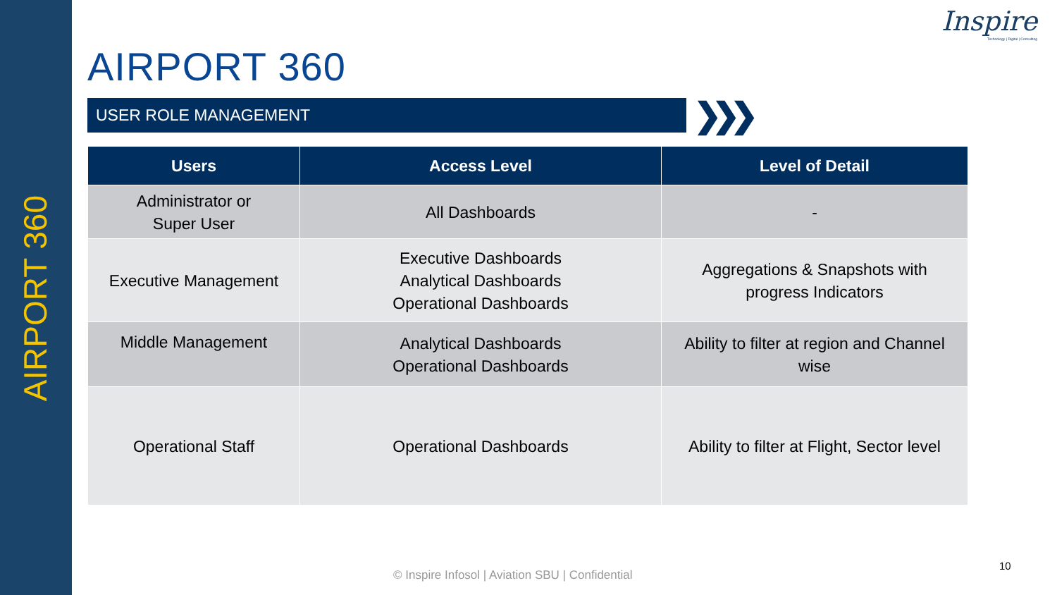AIRPORT 360
Inspire
Technology | Digital | Consulting
AIRPORT 360
USER ROLE MANAGEMENT
❯❯❯
| Users | Access Level | Level of Detail |
| --- | --- | --- |
| Administrator or Super User | All Dashboards | - |
| Executive Management | Executive Dashboards Analytical Dashboards Operational Dashboards | Aggregations & Snapshots with progress Indicators |
| Middle Management | Analytical Dashboards Operational Dashboards | Ability to filter at region and Channel wise |
| Operational Staff | Operational Dashboards | Ability to filter at Flight, Sector level |
© Inspire Infosol | Aviation SBU | Confidential
10